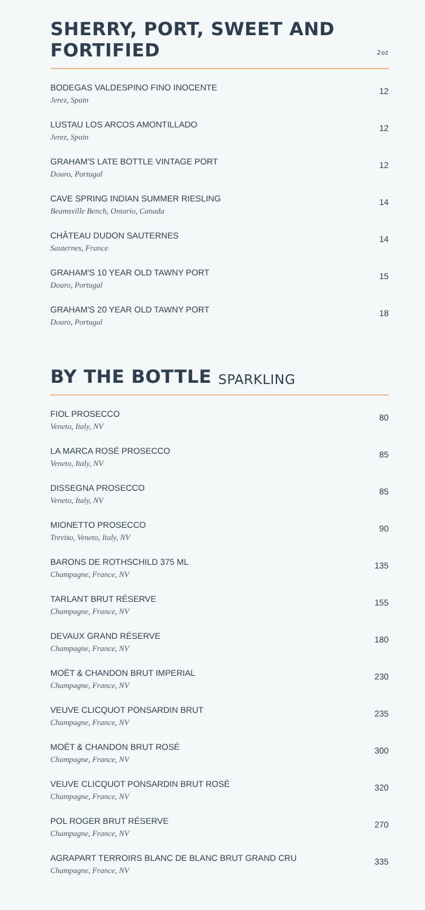SHERRY, PORT, SWEET AND FORTIFIED 2oz
BODEGAS VALDESPINO FINO INOCENTE
Jerez, Spain
12
LUSTAU LOS ARCOS AMONTILLADO
Jerez, Spain
12
GRAHAM'S LATE BOTTLE VINTAGE PORT
Douro, Portugal
12
CAVE SPRING INDIAN SUMMER RIESLING
Beamsville Bench, Ontario, Canada
14
CHÂTEAU DUDON SAUTERNES
Sauternes, France
14
GRAHAM'S 10 YEAR OLD TAWNY PORT
Douro, Portugal
15
GRAHAM'S 20 YEAR OLD TAWNY PORT
Douro, Portugal
18
BY THE BOTTLE SPARKLING
FIOL PROSECCO
Veneto, Italy, NV
80
LA MARCA ROSÉ PROSECCO
Veneto, Italy, NV
85
DISSEGNA PROSECCO
Veneto, Italy, NV
85
MIONETTO PROSECCO
Treviso, Veneto, Italy, NV
90
BARONS DE ROTHSCHILD 375 ML
Champagne, France, NV
135
TARLANT BRUT RÉSERVE
Champagne, France, NV
155
DEVAUX GRAND RÉSERVE
Champagne, France, NV
180
MOËT & CHANDON BRUT IMPERIAL
Champagne, France, NV
230
VEUVE CLICQUOT PONSARDIN BRUT
Champagne, France, NV
235
MOËT & CHANDON BRUT ROSÉ
Champagne, France, NV
300
VEUVE CLICQUOT PONSARDIN BRUT ROSÉ
Champagne, France, NV
320
POL ROGER BRUT RÉSERVE
Champagne, France, NV
270
AGRAPART TERROIRS BLANC DE BLANC BRUT GRAND CRU
Champagne, France, NV
335